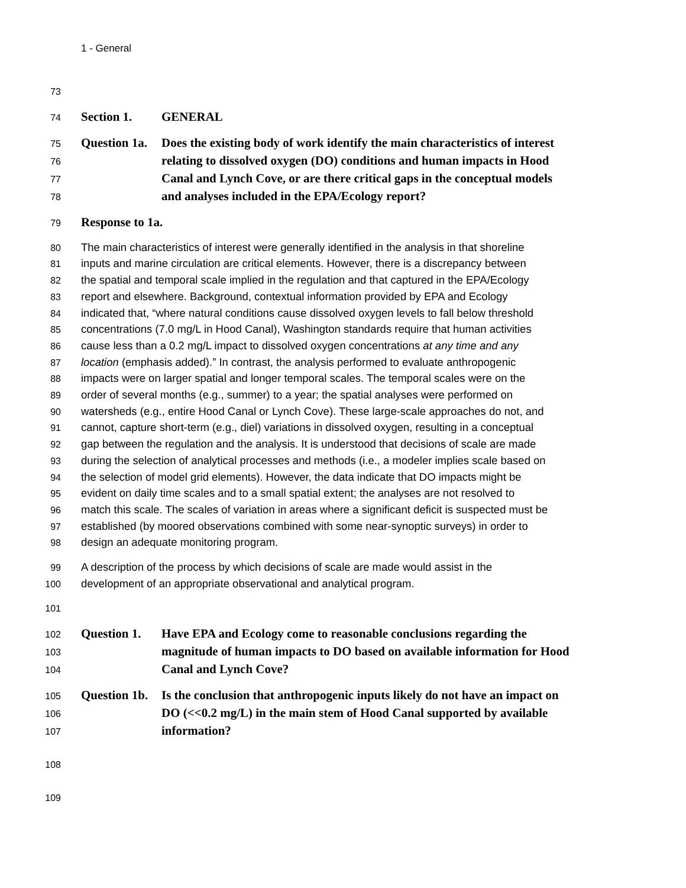1 - General
73
74 Section 1. GENERAL
75 Question 1a. Does the existing body of work identify the main characteristics of interest
76 relating to dissolved oxygen (DO) conditions and human impacts in Hood
77 Canal and Lynch Cove, or are there critical gaps in the conceptual models
78 and analyses included in the EPA/Ecology report?
79 Response to 1a.
80 The main characteristics of interest were generally identified in the analysis in that shoreline
81 inputs and marine circulation are critical elements. However, there is a discrepancy between
82 the spatial and temporal scale implied in the regulation and that captured in the EPA/Ecology
83 report and elsewhere. Background, contextual information provided by EPA and Ecology
84 indicated that, “where natural conditions cause dissolved oxygen levels to fall below threshold
85 concentrations (7.0 mg/L in Hood Canal), Washington standards require that human activities
86 cause less than a 0.2 mg/L impact to dissolved oxygen concentrations at any time and any
87 location (emphasis added).” In contrast, the analysis performed to evaluate anthropogenic
88 impacts were on larger spatial and longer temporal scales. The temporal scales were on the
89 order of several months (e.g., summer) to a year; the spatial analyses were performed on
90 watersheds (e.g., entire Hood Canal or Lynch Cove). These large-scale approaches do not, and
91 cannot, capture short-term (e.g., diel) variations in dissolved oxygen, resulting in a conceptual
92 gap between the regulation and the analysis. It is understood that decisions of scale are made
93 during the selection of analytical processes and methods (i.e., a modeler implies scale based on
94 the selection of model grid elements). However, the data indicate that DO impacts might be
95 evident on daily time scales and to a small spatial extent; the analyses are not resolved to
96 match this scale. The scales of variation in areas where a significant deficit is suspected must be
97 established (by moored observations combined with some near-synoptic surveys) in order to
98 design an adequate monitoring program.
99 A description of the process by which decisions of scale are made would assist in the
100 development of an appropriate observational and analytical program.
101
102 Question 1. Have EPA and Ecology come to reasonable conclusions regarding the
103 magnitude of human impacts to DO based on available information for Hood
104 Canal and Lynch Cove?
105 Question 1b. Is the conclusion that anthropogenic inputs likely do not have an impact on
106 DO (<<0.2 mg/L) in the main stem of Hood Canal supported by available
107 information?
108
109